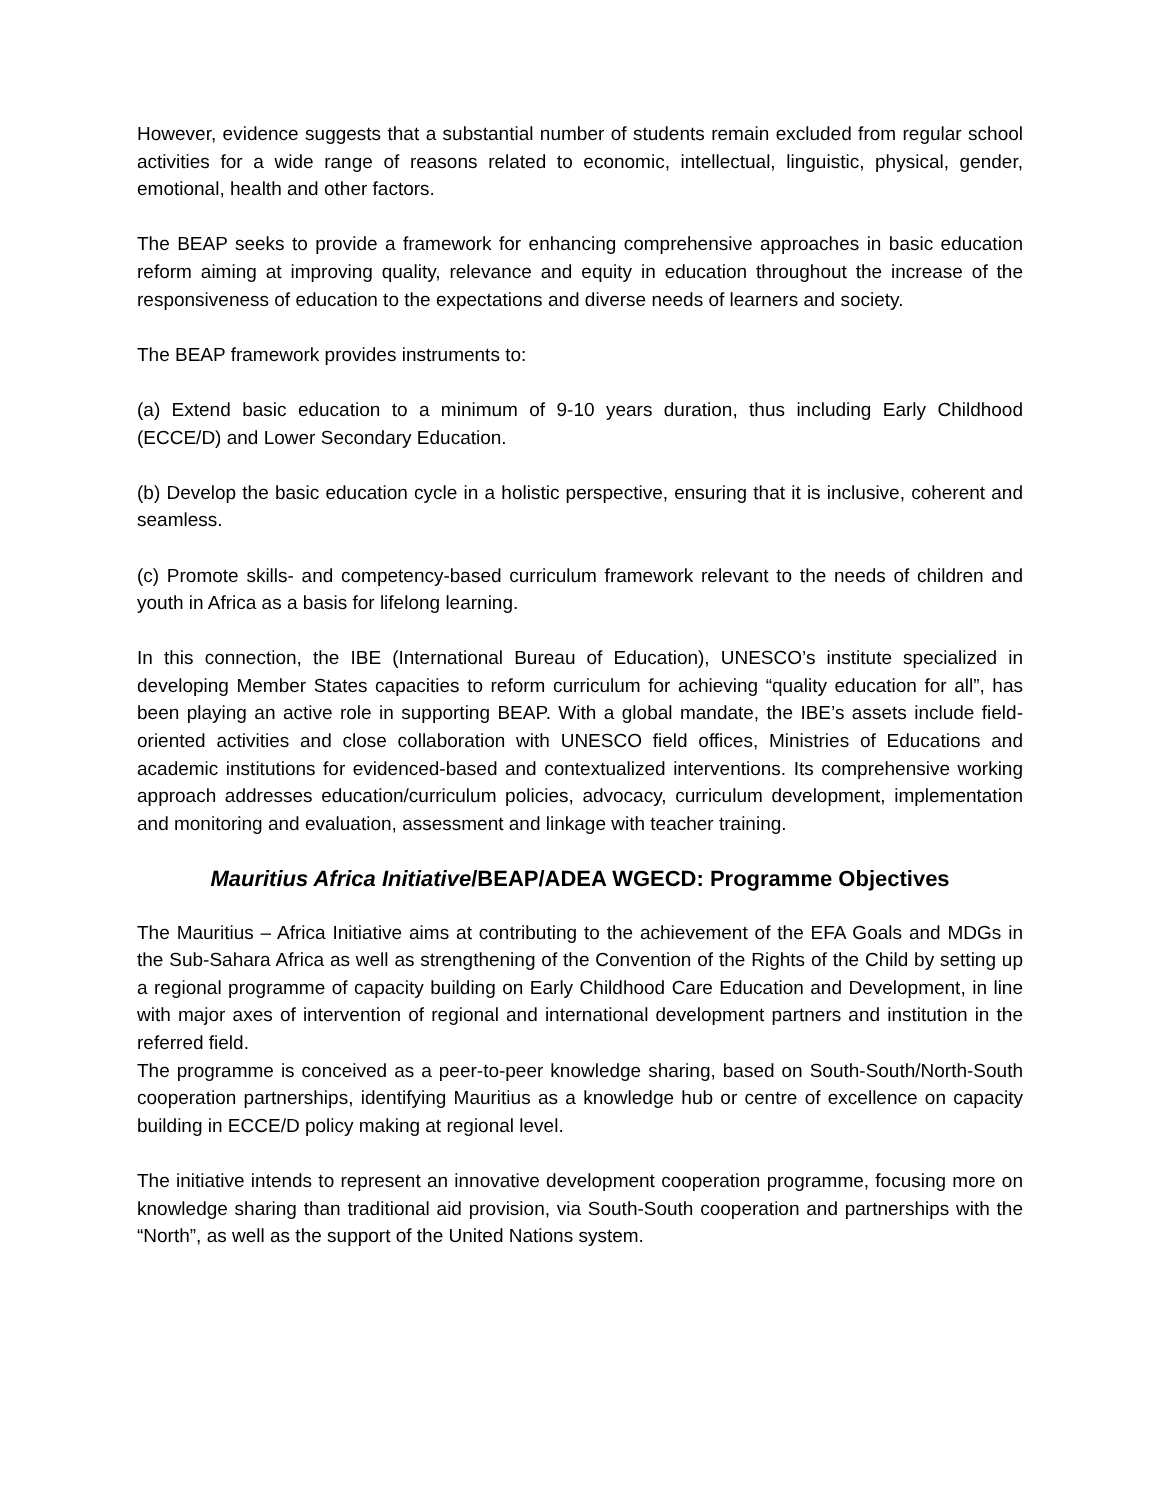However, evidence suggests that a substantial number of students remain excluded from regular school activities for a wide range of reasons related to economic, intellectual, linguistic, physical, gender, emotional, health and other factors.
The BEAP seeks to provide a framework for enhancing comprehensive approaches in basic education reform aiming at improving quality, relevance and equity in education throughout the increase of the responsiveness of education to the expectations and diverse needs of learners and society.
The BEAP framework provides instruments to:
(a) Extend basic education to a minimum of 9-10 years duration, thus including Early Childhood (ECCE/D) and Lower Secondary Education.
(b) Develop the basic education cycle in a holistic perspective, ensuring that it is inclusive, coherent and seamless.
(c) Promote skills- and competency-based curriculum framework relevant to the needs of children and youth in Africa as a basis for lifelong learning.
In this connection, the IBE (International Bureau of Education), UNESCO’s institute specialized in developing Member States capacities to reform curriculum for achieving “quality education for all”, has been playing an active role in supporting BEAP. With a global mandate, the IBE’s assets include field-oriented activities and close collaboration with UNESCO field offices, Ministries of Educations and academic institutions for evidenced-based and contextualized interventions. Its comprehensive working approach addresses education/curriculum policies, advocacy, curriculum development, implementation and monitoring and evaluation, assessment and linkage with teacher training.
Mauritius Africa Initiative/BEAP/ADEA WGECD: Programme Objectives
The Mauritius – Africa Initiative aims at contributing to the achievement of the EFA Goals and MDGs in the Sub-Sahara Africa as well as strengthening of the Convention of the Rights of the Child by setting up a regional programme of capacity building on Early Childhood Care Education and Development, in line with major axes of intervention of regional and international development partners and institution in the referred field.
The programme is conceived as a peer-to-peer knowledge sharing, based on South-South/North-South cooperation partnerships, identifying Mauritius as a knowledge hub or centre of excellence on capacity building in ECCE/D policy making at regional level.
The initiative intends to represent an innovative development cooperation programme, focusing more on knowledge sharing than traditional aid provision, via South-South cooperation and partnerships with the “North”, as well as the support of the United Nations system.